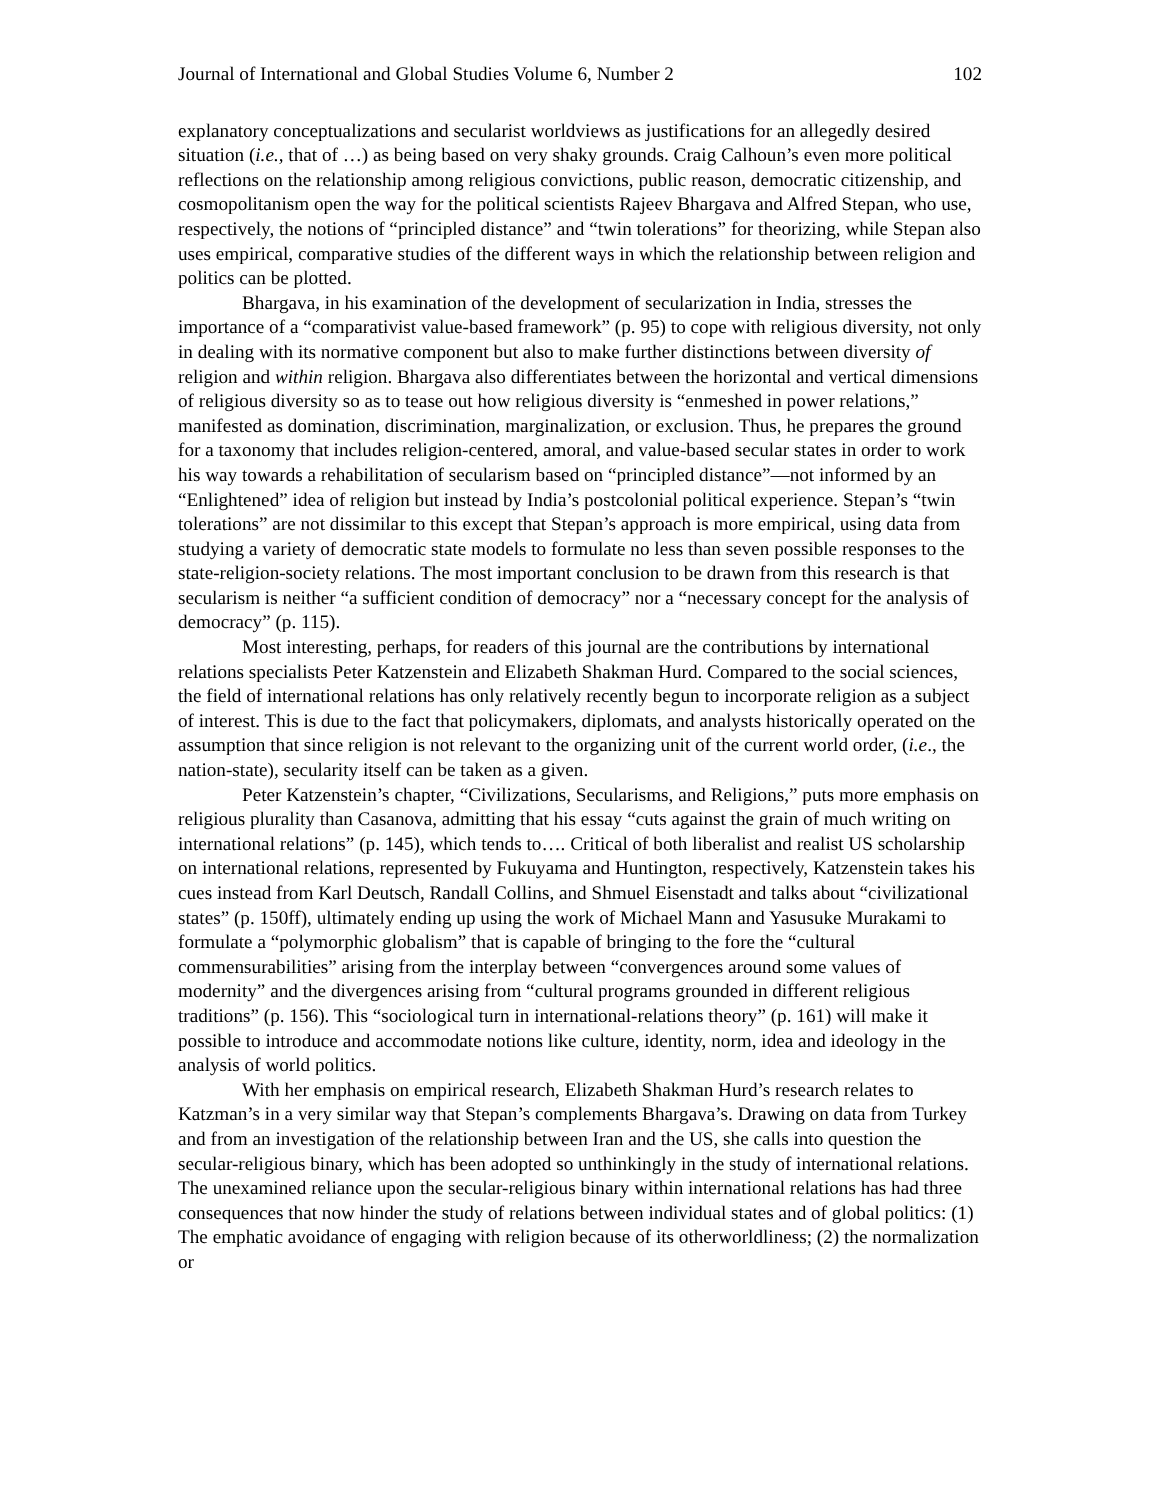Journal of International and Global Studies Volume 6, Number 2 102
explanatory conceptualizations and secularist worldviews as justifications for an allegedly desired situation (i.e., that of …) as being based on very shaky grounds. Craig Calhoun’s even more political reflections on the relationship among religious convictions, public reason, democratic citizenship, and cosmopolitanism open the way for the political scientists Rajeev Bhargava and Alfred Stepan, who use, respectively, the notions of “principled distance” and “twin tolerations” for theorizing, while Stepan also uses empirical, comparative studies of the different ways in which the relationship between religion and politics can be plotted.
Bhargava, in his examination of the development of secularization in India, stresses the importance of a “comparativist value-based framework” (p. 95) to cope with religious diversity, not only in dealing with its normative component but also to make further distinctions between diversity of religion and within religion. Bhargava also differentiates between the horizontal and vertical dimensions of religious diversity so as to tease out how religious diversity is “enmeshed in power relations,” manifested as domination, discrimination, marginalization, or exclusion. Thus, he prepares the ground for a taxonomy that includes religion-centered, amoral, and value-based secular states in order to work his way towards a rehabilitation of secularism based on “principled distance”—not informed by an “Enlightened” idea of religion but instead by India’s postcolonial political experience. Stepan’s “twin tolerations” are not dissimilar to this except that Stepan’s approach is more empirical, using data from studying a variety of democratic state models to formulate no less than seven possible responses to the state-religion-society relations. The most important conclusion to be drawn from this research is that secularism is neither “a sufficient condition of democracy” nor a “necessary concept for the analysis of democracy” (p. 115).
Most interesting, perhaps, for readers of this journal are the contributions by international relations specialists Peter Katzenstein and Elizabeth Shakman Hurd. Compared to the social sciences, the field of international relations has only relatively recently begun to incorporate religion as a subject of interest. This is due to the fact that policymakers, diplomats, and analysts historically operated on the assumption that since religion is not relevant to the organizing unit of the current world order, (i.e., the nation-state), secularity itself can be taken as a given.
Peter Katzenstein’s chapter, “Civilizations, Secularisms, and Religions,” puts more emphasis on religious plurality than Casanova, admitting that his essay “cuts against the grain of much writing on international relations” (p. 145), which tends to…. Critical of both liberalist and realist US scholarship on international relations, represented by Fukuyama and Huntington, respectively, Katzenstein takes his cues instead from Karl Deutsch, Randall Collins, and Shmuel Eisenstadt and talks about “civilizational states” (p. 150ff), ultimately ending up using the work of Michael Mann and Yasusuke Murakami to formulate a “polymorphic globalism” that is capable of bringing to the fore the “cultural commensurabilities” arising from the interplay between “convergences around some values of modernity” and the divergences arising from “cultural programs grounded in different religious traditions” (p. 156). This “sociological turn in international-relations theory” (p. 161) will make it possible to introduce and accommodate notions like culture, identity, norm, idea and ideology in the analysis of world politics.
With her emphasis on empirical research, Elizabeth Shakman Hurd’s research relates to Katzman’s in a very similar way that Stepan’s complements Bhargava’s. Drawing on data from Turkey and from an investigation of the relationship between Iran and the US, she calls into question the secular-religious binary, which has been adopted so unthinkingly in the study of international relations. The unexamined reliance upon the secular-religious binary within international relations has had three consequences that now hinder the study of relations between individual states and of global politics: (1) The emphatic avoidance of engaging with religion because of its otherworldliness; (2) the normalization or